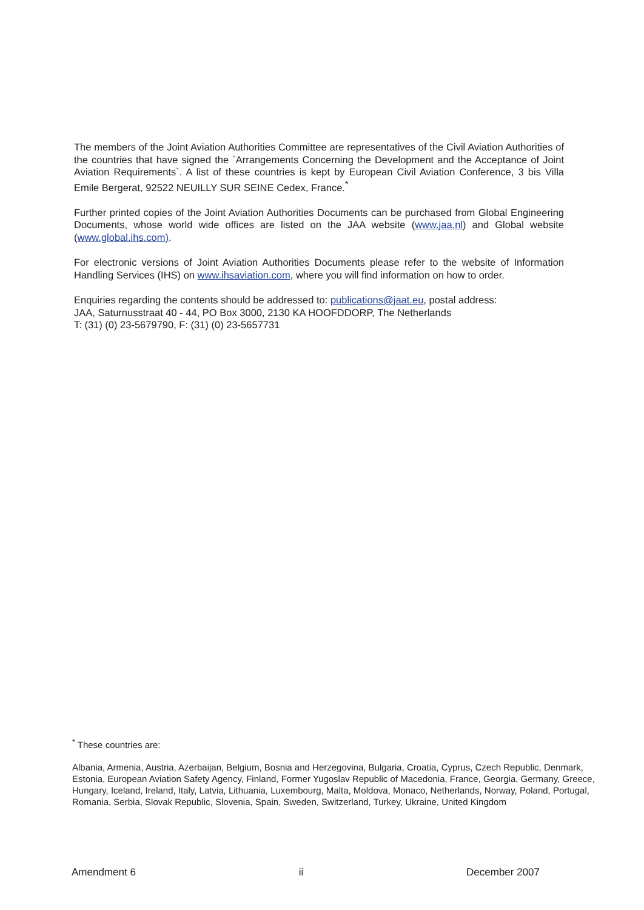The members of the Joint Aviation Authorities Committee are representatives of the Civil Aviation Authorities of the countries that have signed the `Arrangements Concerning the Development and the Acceptance of Joint Aviation Requirements`. A list of these countries is kept by European Civil Aviation Conference, 3 bis Villa Emile Bergerat, 92522 NEUILLY SUR SEINE Cedex, France.<sup>*</sup>
Further printed copies of the Joint Aviation Authorities Documents can be purchased from Global Engineering Documents, whose world wide offices are listed on the JAA website (www.jaa.nl) and Global website (www.global.ihs.com).
For electronic versions of Joint Aviation Authorities Documents please refer to the website of Information Handling Services (IHS) on www.ihsaviation.com, where you will find information on how to order.
Enquiries regarding the contents should be addressed to: publications@jaat.eu, postal address:
JAA, Saturnusstraat 40 - 44, PO Box 3000, 2130 KA HOOFDDORP, The Netherlands
T: (31) (0) 23-5679790, F: (31) (0) 23-5657731
<sup>*</sup> These countries are:
Albania, Armenia, Austria, Azerbaijan, Belgium, Bosnia and Herzegovina, Bulgaria, Croatia, Cyprus, Czech Republic, Denmark, Estonia, European Aviation Safety Agency, Finland, Former Yugoslav Republic of Macedonia, France, Georgia, Germany, Greece, Hungary, Iceland, Ireland, Italy, Latvia, Lithuania, Luxembourg, Malta, Moldova, Monaco, Netherlands, Norway, Poland, Portugal, Romania, Serbia, Slovak Republic, Slovenia, Spain, Sweden, Switzerland, Turkey, Ukraine, United Kingdom
Amendment 6 ii December 2007